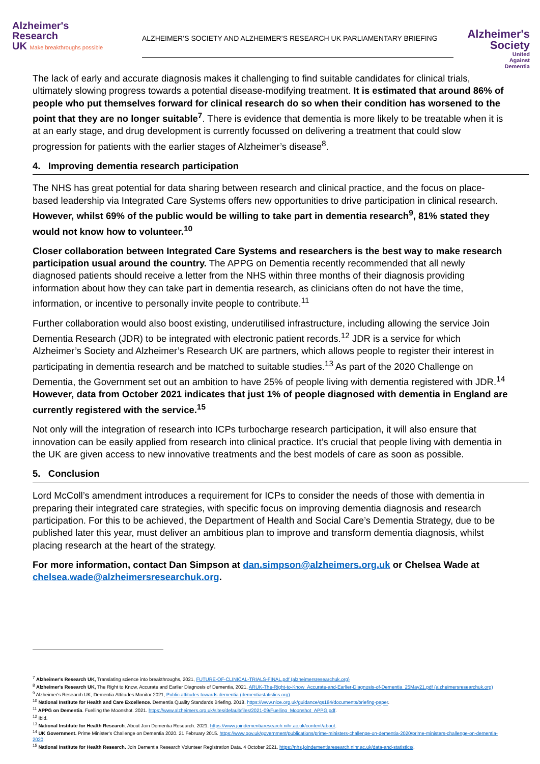Alzheimer's
Research
UK Make breakthroughs possible
ALZHEIMER’S SOCIETY AND ALZHEIMER’S RESEARCH UK PARLIAMENTARY BRIEFING
Alzheimer's
Society
United
Against
Dementia
The lack of early and accurate diagnosis makes it challenging to find suitable candidates for clinical trials, ultimately slowing progress towards a potential disease-modifying treatment. It is estimated that around 86% of people who put themselves forward for clinical research do so when their condition has worsened to the point that they are no longer suitable<sup>7</sup>. There is evidence that dementia is more likely to be treatable when it is at an early stage, and drug development is currently focussed on delivering a treatment that could slow progression for patients with the earlier stages of Alzheimer’s disease<sup>8</sup>.
4. Improving dementia research participation
The NHS has great potential for data sharing between research and clinical practice, and the focus on place-based leadership via Integrated Care Systems offers new opportunities to drive participation in clinical research. However, whilst 69% of the public would be willing to take part in dementia research<sup>9</sup>, 81% stated they would not know how to volunteer.<sup>10</sup>
Closer collaboration between Integrated Care Systems and researchers is the best way to make research participation usual around the country. The APPG on Dementia recently recommended that all newly diagnosed patients should receive a letter from the NHS within three months of their diagnosis providing information about how they can take part in dementia research, as clinicians often do not have the time, information, or incentive to personally invite people to contribute.<sup>11</sup>
Further collaboration would also boost existing, underutilised infrastructure, including allowing the service Join Dementia Research (JDR) to be integrated with electronic patient records.<sup>12</sup> JDR is a service for which Alzheimer’s Society and Alzheimer’s Research UK are partners, which allows people to register their interest in participating in dementia research and be matched to suitable studies.<sup>13</sup> As part of the 2020 Challenge on Dementia, the Government set out an ambition to have 25% of people living with dementia registered with JDR.<sup>14</sup> However, data from October 2021 indicates that just 1% of people diagnosed with dementia in England are currently registered with the service.<sup>15</sup>
Not only will the integration of research into ICPs turbocharge research participation, it will also ensure that innovation can be easily applied from research into clinical practice. It’s crucial that people living with dementia in the UK are given access to new innovative treatments and the best models of care as soon as possible.
5. Conclusion
Lord McColl’s amendment introduces a requirement for ICPs to consider the needs of those with dementia in preparing their integrated care strategies, with specific focus on improving dementia diagnosis and research participation. For this to be achieved, the Department of Health and Social Care’s Dementia Strategy, due to be published later this year, must deliver an ambitious plan to improve and transform dementia diagnosis, whilst placing research at the heart of the strategy.
For more information, contact Dan Simpson at dan.simpson@alzheimers.org.uk or Chelsea Wade at chelsea.wade@alzheimersresearchuk.org.
<sup>7</sup> Alzheimer's Research UK, Translating science into breakthroughs, 2021, FUTURE-OF-CLINICAL-TRIALS-FINAL.pdf (alzheimersresearchuk.org)
<sup>8</sup> Alzheimer's Research UK, The Right to Know, Accurate and Earlier Diagnosis of Dementia, 2021, ARUK-The-Right-to-Know_Accurate-and-Earlier-Diagnosis-of-Dementia_25May21.pdf (alzheimersresearchuk.org)
<sup>9</sup> Alzheimer's Research UK, Dementia Attitudes Monitor 2021, Public attitudes towards dementia (dementiastatistics.org)
<sup>10</sup> National Institute for Health and Care Excellence. Dementia Quality Standards Briefing. 2018. https://www.nice.org.uk/guidance/qs184/documents/briefing-paper.
<sup>11</sup> APPG on Dementia. Fuelling the Moonshot. 2021. https://www.alzheimers.org.uk/sites/default/files/2021-09/Fuelling_Moonshot_APPG.pdf.
<sup>12</sup> Ibid.
<sup>13</sup> National Institute for Health Research. About Join Dementia Research. 2021. https://www.joindementiaresearch.nihr.ac.uk/content/about.
<sup>14</sup> UK Government. Prime Minister's Challenge on Dementia 2020. 21 February 2015. https://www.gov.uk/government/publications/prime-ministers-challenge-on-dementia-2020/prime-ministers-challenge-on-dementia-2020.
<sup>15</sup> National Institute for Health Research. Join Dementia Research Volunteer Registration Data. 4 October 2021. https://nhs.joindementiaresearch.nihr.ac.uk/data-and-statistics/.